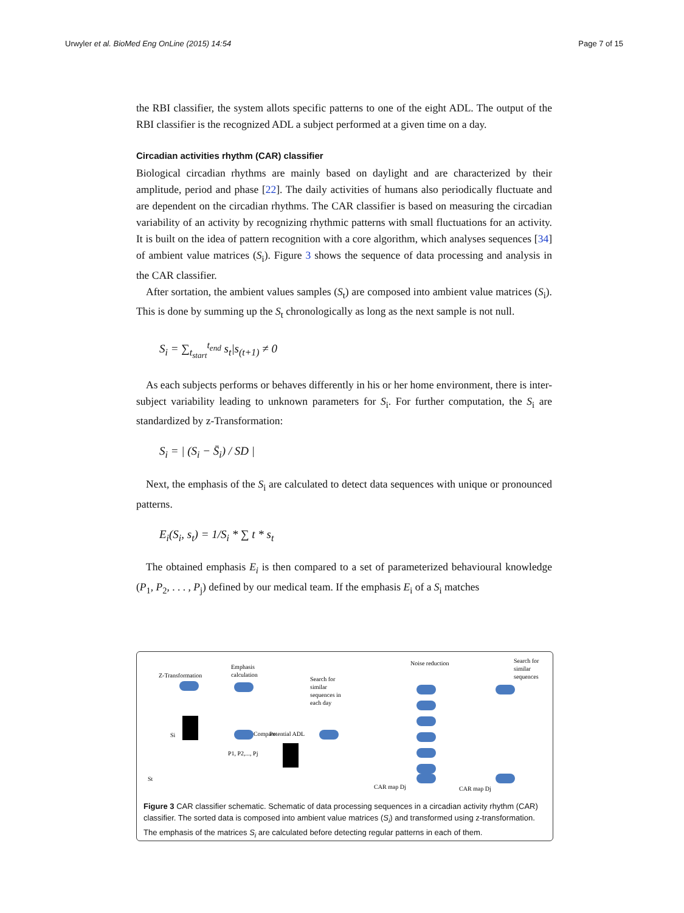Urwyler et al. BioMed Eng OnLine (2015) 14:54 Page 7 of 15
the RBI classifier, the system allots specific patterns to one of the eight ADL. The output of the RBI classifier is the recognized ADL a subject performed at a given time on a day.
Circadian activities rhythm (CAR) classifier
Biological circadian rhythms are mainly based on daylight and are characterized by their amplitude, period and phase [22]. The daily activities of humans also periodically fluctuate and are dependent on the circadian rhythms. The CAR classifier is based on measuring the circadian variability of an activity by recognizing rhythmic patterns with small fluctuations for an activity. It is built on the idea of pattern recognition with a core algorithm, which analyses sequences [34] of ambient value matrices (S<sub>i</sub>). Figure 3 shows the sequence of data processing and analysis in the CAR classifier.
After sortation, the ambient values samples (S<sub>t</sub>) are composed into ambient value matrices (S<sub>i</sub>). This is done by summing up the S<sub>t</sub> chronologically as long as the next sample is not null.
S<sub>i</sub> = ∑<sub>t<sub>start</sub></sub><sup>t<sub>end</sub></sup> s<sub>t</sub>|s<sub>(t+1)</sub> ≠ 0
As each subjects performs or behaves differently in his or her home environment, there is inter-subject variability leading to unknown parameters for S<sub>i</sub>. For further computation, the S<sub>i</sub> are standardized by z-Transformation:
S<sub>i</sub> = | (S<sub>i</sub> − S̄<sub>i</sub>) / SD |
Next, the emphasis of the S<sub>i</sub> are calculated to detect data sequences with unique or pronounced patterns.
E<sub>i</sub>(S<sub>i</sub>, s<sub>t</sub>) = 1/S<sub>i</sub> * ∑ t * s<sub>t</sub>
The obtained emphasis E<sub>i</sub> is then compared to a set of parameterized behavioural knowledge (P<sub>1</sub>, P<sub>2</sub>, . . . , P<sub>j</sub>) defined by our medical team. If the emphasis E<sub>i</sub> of a S<sub>i</sub> matches
Z-Transformation
Emphasis
calculation
Compare
Potential ADL
P1, P2,..., Pj
Si
St
Search for
similar
sequences in
each day
Noise reduction
Search for
similar
sequences
CAR map Dj
CAR map Dj
Figure 3 CAR classifier schematic. Schematic of data processing sequences in a circadian activity rhythm (CAR) classifier. The sorted data is composed into ambient value matrices (S<sub>i</sub>) and transformed using z-transformation. The emphasis of the matrices S<sub>i</sub> are calculated before detecting regular patterns in each of them.